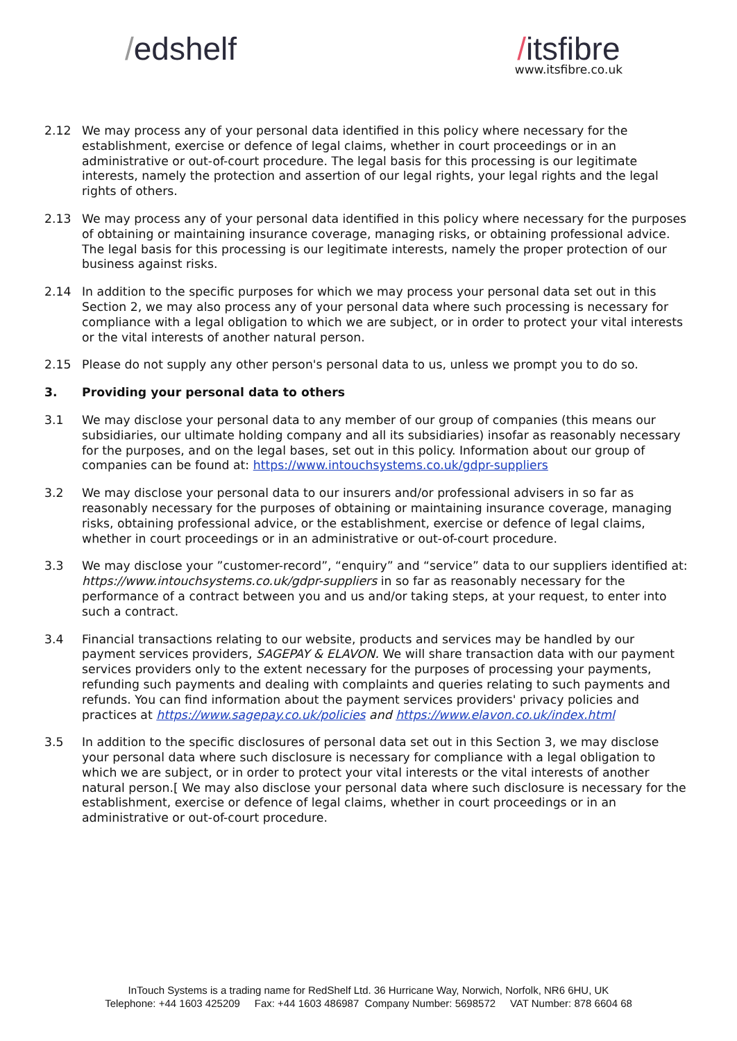/edshelf /itsfibre
www.itsfibre.co.uk
2.12 We may process any of your personal data identified in this policy where necessary for the establishment, exercise or defence of legal claims, whether in court proceedings or in an administrative or out-of-court procedure. The legal basis for this processing is our legitimate interests, namely the protection and assertion of our legal rights, your legal rights and the legal rights of others.
2.13 We may process any of your personal data identified in this policy where necessary for the purposes of obtaining or maintaining insurance coverage, managing risks, or obtaining professional advice. The legal basis for this processing is our legitimate interests, namely the proper protection of our business against risks.
2.14 In addition to the specific purposes for which we may process your personal data set out in this Section 2, we may also process any of your personal data where such processing is necessary for compliance with a legal obligation to which we are subject, or in order to protect your vital interests or the vital interests of another natural person.
2.15 Please do not supply any other person's personal data to us, unless we prompt you to do so.
3. Providing your personal data to others
3.1 We may disclose your personal data to any member of our group of companies (this means our subsidiaries, our ultimate holding company and all its subsidiaries) insofar as reasonably necessary for the purposes, and on the legal bases, set out in this policy. Information about our group of companies can be found at: https://www.intouchsystems.co.uk/gdpr-suppliers
3.2 We may disclose your personal data to our insurers and/or professional advisers in so far as reasonably necessary for the purposes of obtaining or maintaining insurance coverage, managing risks, obtaining professional advice, or the establishment, exercise or defence of legal claims, whether in court proceedings or in an administrative or out-of-court procedure.
3.3 We may disclose your ”customer-record”, “enquiry” and “service” data to our suppliers identified at: https://www.intouchsystems.co.uk/gdpr-suppliers in so far as reasonably necessary for the performance of a contract between you and us and/or taking steps, at your request, to enter into such a contract.
3.4 Financial transactions relating to our website, products and services may be handled by our payment services providers, SAGEPAY & ELAVON. We will share transaction data with our payment services providers only to the extent necessary for the purposes of processing your payments, refunding such payments and dealing with complaints and queries relating to such payments and refunds. You can find information about the payment services providers' privacy policies and practices at https://www.sagepay.co.uk/policies and https://www.elavon.co.uk/index.html
3.5 In addition to the specific disclosures of personal data set out in this Section 3, we may disclose your personal data where such disclosure is necessary for compliance with a legal obligation to which we are subject, or in order to protect your vital interests or the vital interests of another natural person.[ We may also disclose your personal data where such disclosure is necessary for the establishment, exercise or defence of legal claims, whether in court proceedings or in an administrative or out-of-court procedure.
InTouch Systems is a trading name for RedShelf Ltd. 36 Hurricane Way, Norwich, Norfolk, NR6 6HU, UK
Telephone: +44 1603 425209 Fax: +44 1603 486987 Company Number: 5698572 VAT Number: 878 6604 68